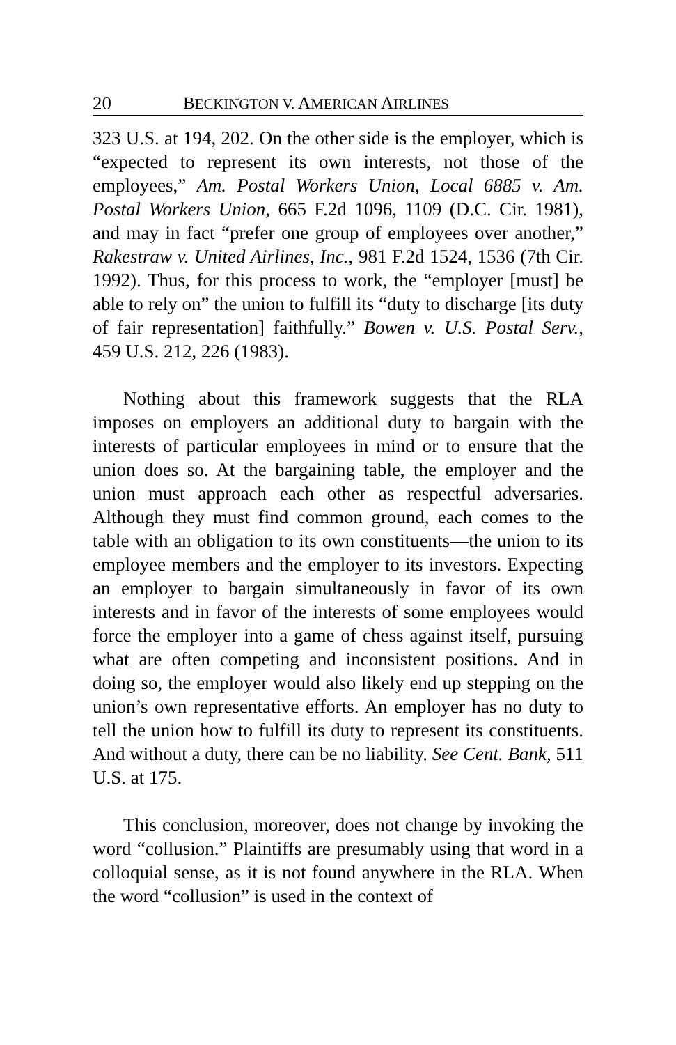20 BECKINGTON V. AMERICAN AIRLINES
323 U.S. at 194, 202. On the other side is the employer, which is “expected to represent its own interests, not those of the employees,” Am. Postal Workers Union, Local 6885 v. Am. Postal Workers Union, 665 F.2d 1096, 1109 (D.C. Cir. 1981), and may in fact “prefer one group of employees over another,” Rakestraw v. United Airlines, Inc., 981 F.2d 1524, 1536 (7th Cir. 1992). Thus, for this process to work, the “employer [must] be able to rely on” the union to fulfill its “duty to discharge [its duty of fair representation] faithfully.” Bowen v. U.S. Postal Serv., 459 U.S. 212, 226 (1983).
Nothing about this framework suggests that the RLA imposes on employers an additional duty to bargain with the interests of particular employees in mind or to ensure that the union does so. At the bargaining table, the employer and the union must approach each other as respectful adversaries. Although they must find common ground, each comes to the table with an obligation to its own constituents—the union to its employee members and the employer to its investors. Expecting an employer to bargain simultaneously in favor of its own interests and in favor of the interests of some employees would force the employer into a game of chess against itself, pursuing what are often competing and inconsistent positions. And in doing so, the employer would also likely end up stepping on the union’s own representative efforts. An employer has no duty to tell the union how to fulfill its duty to represent its constituents. And without a duty, there can be no liability. See Cent. Bank, 511 U.S. at 175.
This conclusion, moreover, does not change by invoking the word “collusion.” Plaintiffs are presumably using that word in a colloquial sense, as it is not found anywhere in the RLA. When the word “collusion” is used in the context of